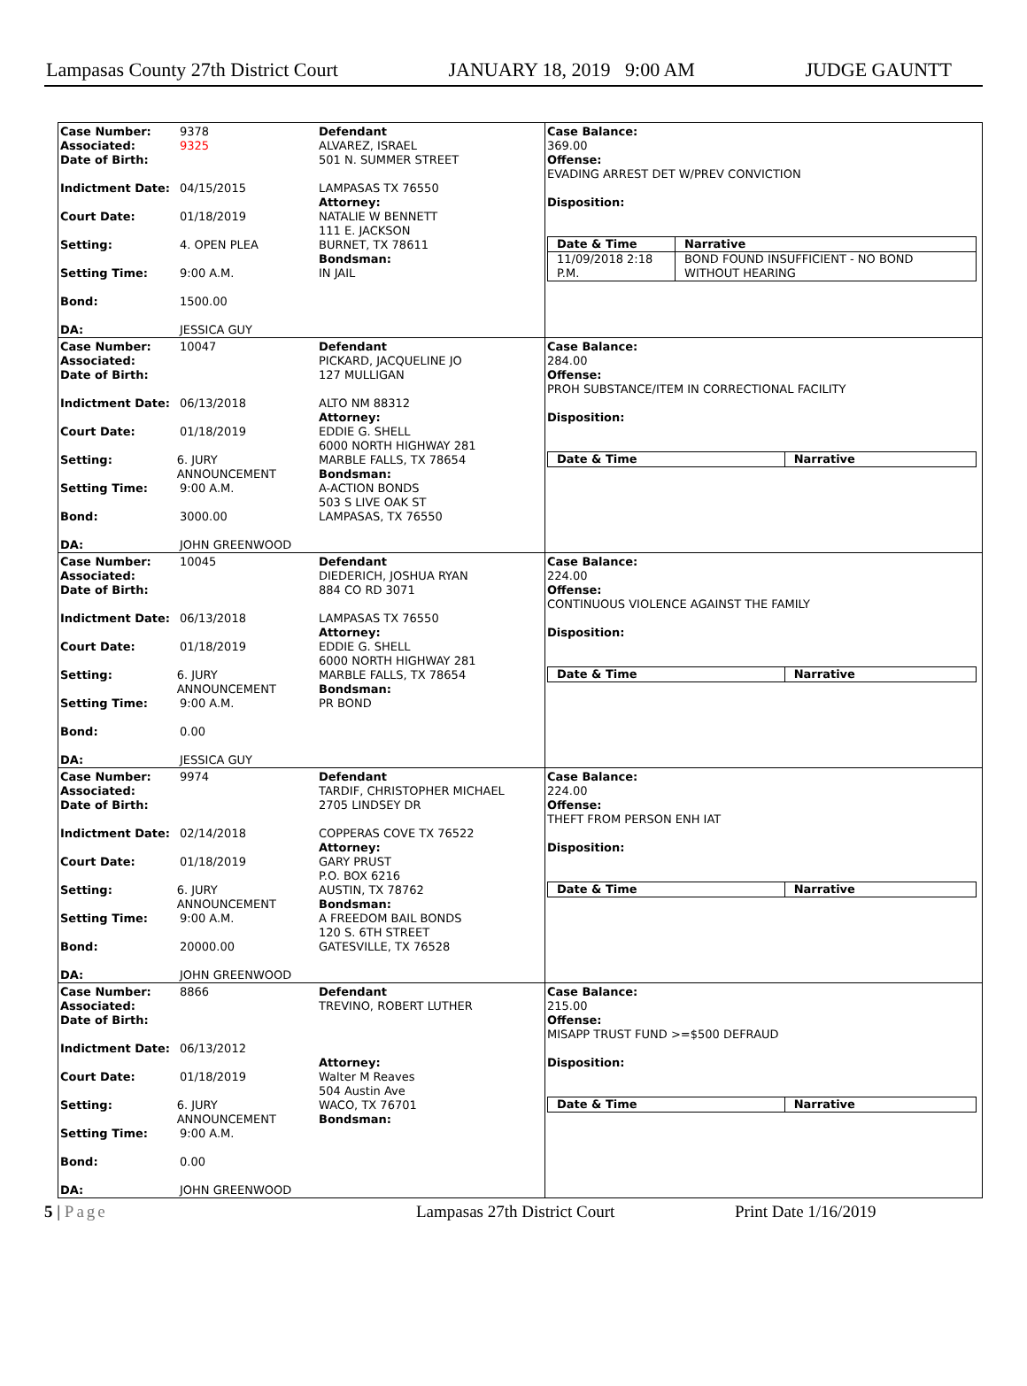Lampasas County 27th District Court JANUARY 18, 2019 9:00 AM JUDGE GAUNTT
Case Number: 9378
Associated: 9325
Date of Birth:
Indictment Date: 04/15/2015
Court Date: 01/18/2019
Setting: 4. OPEN PLEA
Setting Time: 9:00 A.M.
Bond: 1500.00
DA: JESSICA GUY
Defendant
ALVAREZ, ISRAEL
501 N. SUMMER STREET
LAMPASAS TX 76550
Attorney:
NATALIE W BENNETT
111 E. JACKSON
BURNET, TX 78611
Bondsman:
IN JAIL
Case Balance:
369.00
Offense:
EVADING ARREST DET W/PREV CONVICTION
Disposition:
| Date & Time | Narrative |
| --- | --- |
| 11/09/2018 2:18 P.M. | BOND FOUND INSUFFICIENT - NO BOND WITHOUT HEARING |
Case Number: 10047
Associated:
Date of Birth:
Indictment Date: 06/13/2018
Court Date: 01/18/2019
Setting: 6. JURY ANNOUNCEMENT
Setting Time: 9:00 A.M.
Bond: 3000.00
DA: JOHN GREENWOOD
Defendant
PICKARD, JACQUELINE JO
127 MULLIGAN
ALTO NM 88312
Attorney:
EDDIE G. SHELL
6000 NORTH HIGHWAY 281
MARBLE FALLS, TX 78654
Bondsman:
A-ACTION BONDS
503 S LIVE OAK ST
LAMPASAS, TX 76550
Case Balance:
284.00
Offense:
PROH SUBSTANCE/ITEM IN CORRECTIONAL FACILITY
Disposition:
| Date & Time | Narrative |
| --- | --- |
Case Number: 10045
Associated:
Date of Birth:
Indictment Date: 06/13/2018
Court Date: 01/18/2019
Setting: 6. JURY ANNOUNCEMENT
Setting Time: 9:00 A.M.
Bond: 0.00
DA: JESSICA GUY
Defendant
DIEDERICH, JOSHUA RYAN
884 CO RD 3071
LAMPASAS TX 76550
Attorney:
EDDIE G. SHELL
6000 NORTH HIGHWAY 281
MARBLE FALLS, TX 78654
Bondsman:
PR BOND
Case Balance:
224.00
Offense:
CONTINUOUS VIOLENCE AGAINST THE FAMILY
Disposition:
| Date & Time | Narrative |
| --- | --- |
Case Number: 9974
Associated:
Date of Birth:
Indictment Date: 02/14/2018
Court Date: 01/18/2019
Setting: 6. JURY ANNOUNCEMENT
Setting Time: 9:00 A.M.
Bond: 20000.00
DA: JOHN GREENWOOD
Defendant
TARDIF, CHRISTOPHER MICHAEL
2705 LINDSEY DR
COPPERAS COVE TX 76522
Attorney:
GARY PRUST
P.O. BOX 6216
AUSTIN, TX 78762
Bondsman:
A FREEDOM BAIL BONDS
120 S. 6TH STREET
GATESVILLE, TX 76528
Case Balance:
224.00
Offense:
THEFT FROM PERSON ENH IAT
Disposition:
| Date & Time | Narrative |
| --- | --- |
Case Number: 8866
Associated:
Date of Birth:
Indictment Date: 06/13/2012
Court Date: 01/18/2019
Setting: 6. JURY ANNOUNCEMENT
Setting Time: 9:00 A.M.
Bond: 0.00
DA: JOHN GREENWOOD
Defendant
TREVINO, ROBERT LUTHER
Attorney:
Walter M Reaves
504 Austin Ave
WACO, TX 76701
Bondsman:
Case Balance:
215.00
Offense:
MISAPP TRUST FUND >=$500 DEFRAUD
Disposition:
| Date & Time | Narrative |
| --- | --- |
5 | Page Lampasas 27th District Court Print Date 1/16/2019